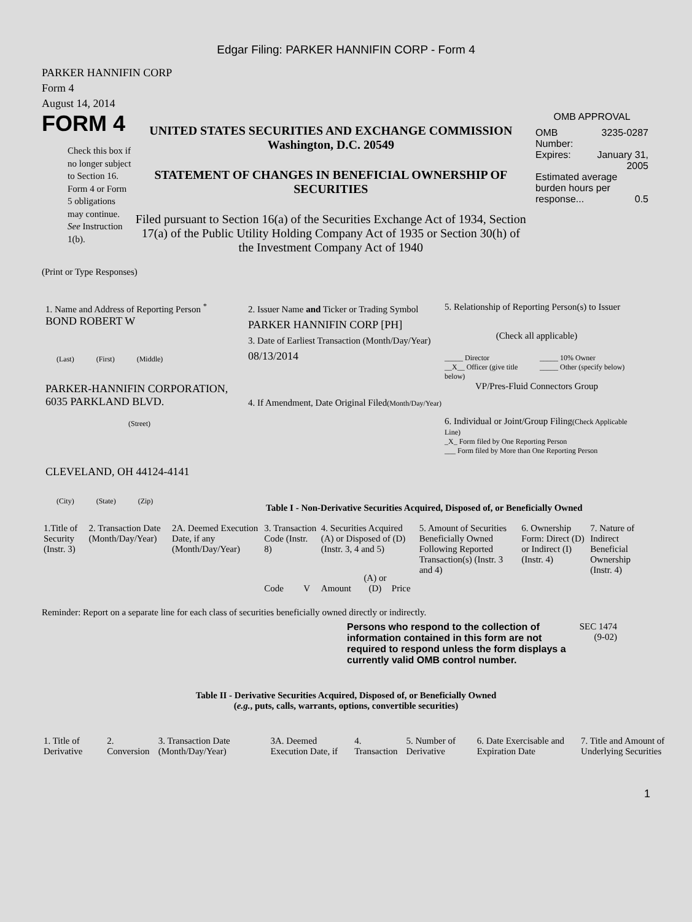Edgar Filing: PARKER HANNIFIN CORP - Form 4
PARKER HANNIFIN CORP
Form 4
August 14, 2014
FORM 4
Check this box if no longer subject to Section 16. Form 4 or Form 5 obligations may continue. See Instruction 1(b).
UNITED STATES SECURITIES AND EXCHANGE COMMISSION
Washington, D.C. 20549
STATEMENT OF CHANGES IN BENEFICIAL OWNERSHIP OF SECURITIES
Filed pursuant to Section 16(a) of the Securities Exchange Act of 1934, Section 17(a) of the Public Utility Holding Company Act of 1935 or Section 30(h) of the Investment Company Act of 1940
OMB APPROVAL
| OMB Number: | 3235-0287 |
| Expires: | January 31, 2005 |
| Estimated average burden hours per response... 0.5 | |
(Print or Type Responses)
1. Name and Address of Reporting Person <sup>*</sup>
BOND ROBERT W
(Last) (First) (Middle)
PARKER-HANNIFIN CORPORATION, 6035 PARKLAND BLVD.
(Street)
CLEVELAND, OH 44124-4141
(City) (State) (Zip)
2. Issuer Name and Ticker or Trading Symbol
PARKER HANNIFIN CORP [PH]
3. Date of Earliest Transaction (Month/Day/Year)
08/13/2014
4. If Amendment, Date Original Filed(Month/Day/Year)
5. Relationship of Reporting Person(s) to Issuer
(Check all applicable)
_____ Director
__X__ Officer (give title below)
_____ 10% Owner
_____ Other (specify below)
VP/Pres-Fluid Connectors Group
6. Individual or Joint/Group Filing(Check Applicable Line)
_X_ Form filed by One Reporting Person
___ Form filed by More than One Reporting Person
Table I - Non-Derivative Securities Acquired, Disposed of, or Beneficially Owned
| 1.Title of Security (Instr. 3) | 2. Transaction Date (Month/Day/Year) | 2A. Deemed Execution Date, if any (Month/Day/Year) | 3. Transaction Code (Instr. 8) | | 4. Securities Acquired (A) or Disposed of (D) (Instr. 3, 4 and 5) | | | 5. Amount of Securities Beneficially Owned Following Reported Transaction(s) (Instr. 3 and 4) | 6. Ownership Form: Direct (D) or Indirect (I) (Instr. 4) | 7. Nature of Indirect Beneficial Ownership (Instr. 4) |
| --- | --- | --- | --- | --- | --- | --- | --- | --- | --- | --- |
| | | | Code | V | Amount | (A) or (D) | Price | | | |
Reminder: Report on a separate line for each class of securities beneficially owned directly or indirectly.
Persons who respond to the collection of information contained in this form are not required to respond unless the form displays a currently valid OMB control number.
SEC 1474 (9-02)
Table II - Derivative Securities Acquired, Disposed of, or Beneficially Owned
(e.g., puts, calls, warrants, options, convertible securities)
| 1. Title of Derivative | 2. Conversion | 3. Transaction Date (Month/Day/Year) | 3A. Deemed Execution Date, if | 4. Transaction | 5. Number of Derivative | 6. Date Exercisable and Expiration Date | 7. Title and Amount of Underlying Securities |
| --- | --- | --- | --- | --- | --- | --- | --- |
1